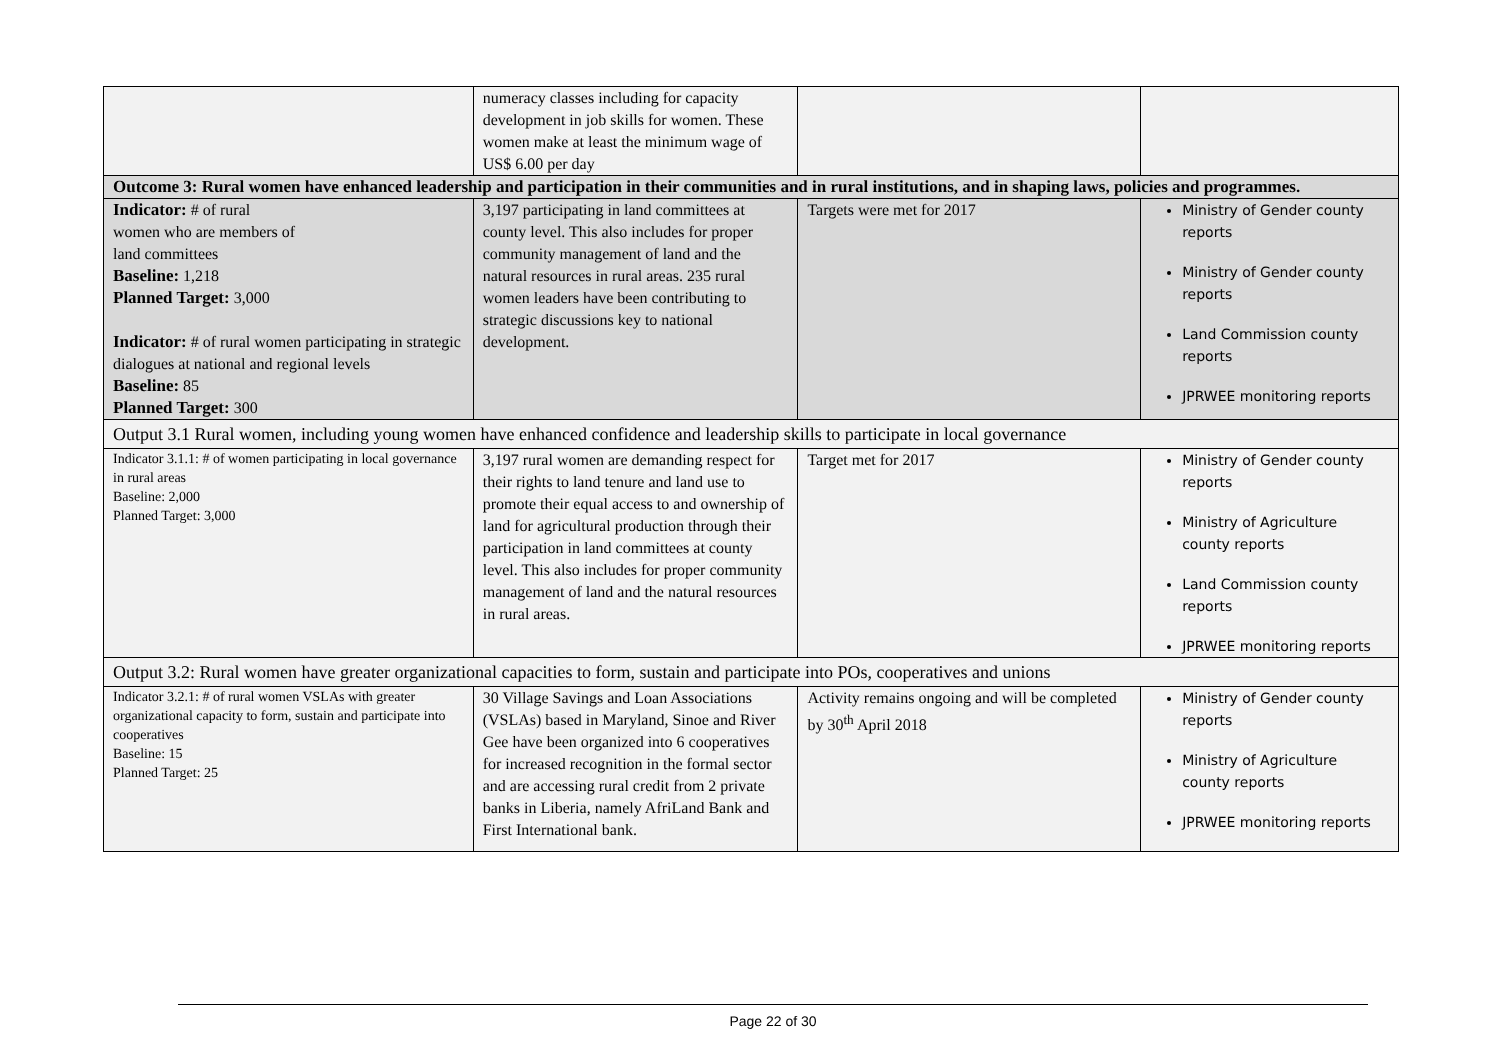| | numeracy classes including for capacity development in job skills for women. These women make at least the minimum wage of US$ 6.00 per day | | |
| Outcome 3: Rural women have enhanced leadership and participation in their communities and in rural institutions, and in shaping laws, policies and programmes. | | | |
| Indicator: # of rural women who are members of land committees Baseline: 1,218 Planned Target: 3,000 Indicator: # of rural women participating in strategic dialogues at national and regional levels Baseline: 85 Planned Target: 300 | 3,197 participating in land committees at county level. This also includes for proper community management of land and the natural resources in rural areas. 235 rural women leaders have been contributing to strategic discussions key to national development. | Targets were met for 2017 | Ministry of Gender county reports Ministry of Gender county reports Land Commission county reports JPRWEE monitoring reports |
| Output 3.1 Rural women, including young women have enhanced confidence and leadership skills to participate in local governance | | | |
| Indicator 3.1.1: # of women participating in local governance in rural areas Baseline: 2,000 Planned Target: 3,000 | 3,197 rural women are demanding respect for their rights to land tenure and land use to promote their equal access to and ownership of land for agricultural production through their participation in land committees at county level. This also includes for proper community management of land and the natural resources in rural areas. | Target met for 2017 | Ministry of Gender county reports Ministry of Agriculture county reports Land Commission county reports JPRWEE monitoring reports |
| Output 3.2: Rural women have greater organizational capacities to form, sustain and participate into POs, cooperatives and unions | | | |
| Indicator 3.2.1: # of rural women VSLAs with greater organizational capacity to form, sustain and participate into cooperatives Baseline: 15 Planned Target: 25 | 30 Village Savings and Loan Associations (VSLAs) based in Maryland, Sinoe and River Gee have been organized into 6 cooperatives for increased recognition in the formal sector and are accessing rural credit from 2 private banks in Liberia, namely AfriLand Bank and First International bank. | Activity remains ongoing and will be completed by 30<sup>th</sup> April 2018 | Ministry of Gender county reports Ministry of Agriculture county reports JPRWEE monitoring reports |
Page 22 of 30